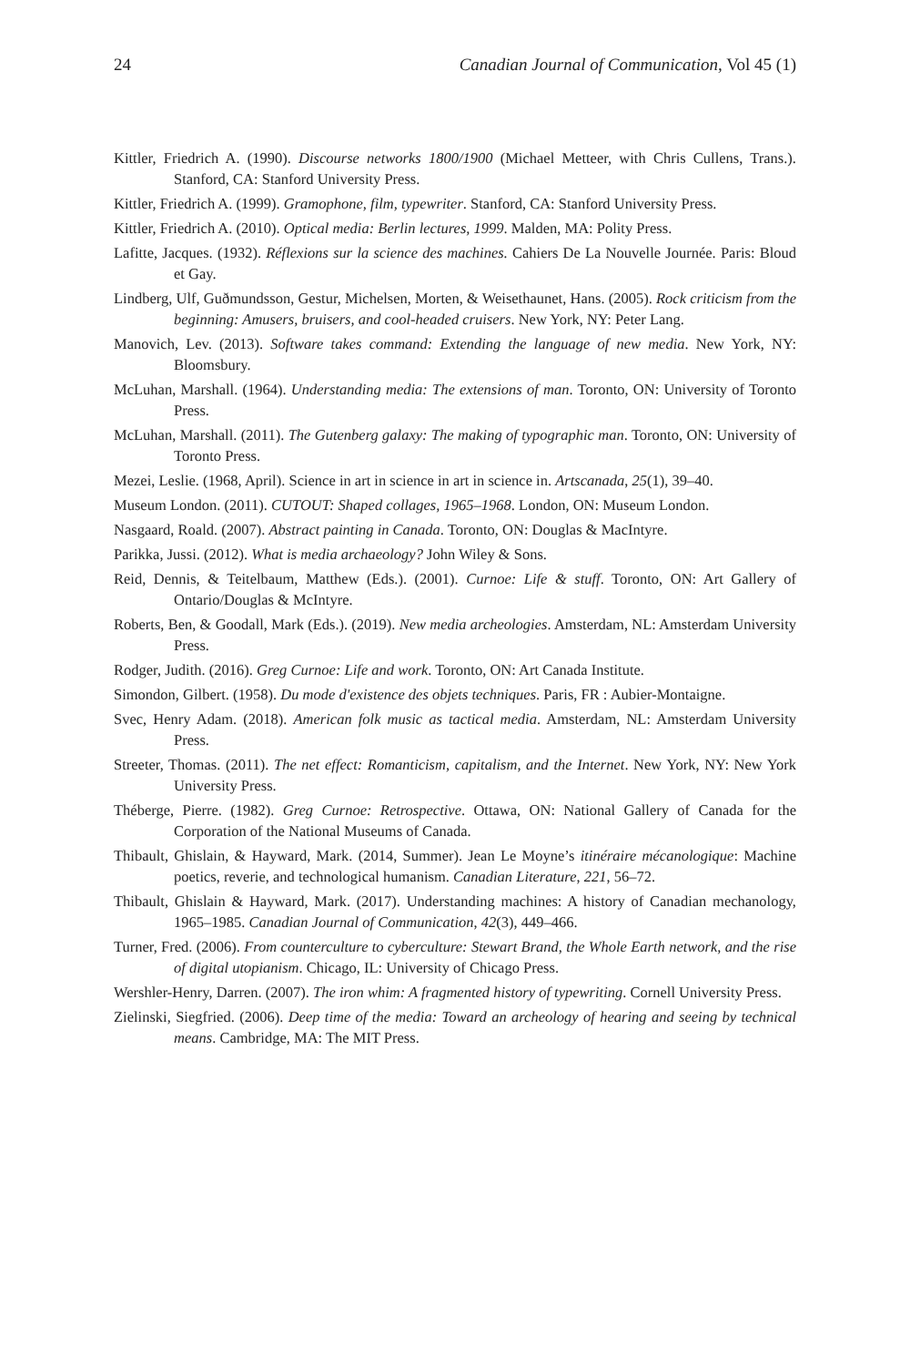24 Canadian Journal of Communication, Vol 45 (1)
Kittler, Friedrich A. (1990). Discourse networks 1800/1900 (Michael Metteer, with Chris Cullens, Trans.). Stanford, CA: Stanford University Press.
Kittler, Friedrich A. (1999). Gramophone, film, typewriter. Stanford, CA: Stanford University Press.
Kittler, Friedrich A. (2010). Optical media: Berlin lectures, 1999. Malden, MA: Polity Press.
Lafitte, Jacques. (1932). Réflexions sur la science des machines. Cahiers De La Nouvelle Journée. Paris: Bloud et Gay.
Lindberg, Ulf, Guðmundsson, Gestur, Michelsen, Morten, & Weisethaunet, Hans. (2005). Rock criticism from the beginning: Amusers, bruisers, and cool-headed cruisers. New York, NY: Peter Lang.
Manovich, Lev. (2013). Software takes command: Extending the language of new media. New York, NY: Bloomsbury.
McLuhan, Marshall. (1964). Understanding media: The extensions of man. Toronto, ON: University of Toronto Press.
McLuhan, Marshall. (2011). The Gutenberg galaxy: The making of typographic man. Toronto, ON: University of Toronto Press.
Mezei, Leslie. (1968, April). Science in art in science in art in science in. Artscanada, 25(1), 39–40.
Museum London. (2011). CUTOUT: Shaped collages, 1965–1968. London, ON: Museum London.
Nasgaard, Roald. (2007). Abstract painting in Canada. Toronto, ON: Douglas & MacIntyre.
Parikka, Jussi. (2012). What is media archaeology? John Wiley & Sons.
Reid, Dennis, & Teitelbaum, Matthew (Eds.). (2001). Curnoe: Life & stuff. Toronto, ON: Art Gallery of Ontario/Douglas & McIntyre.
Roberts, Ben, & Goodall, Mark (Eds.). (2019). New media archeologies. Amsterdam, NL: Amsterdam University Press.
Rodger, Judith. (2016). Greg Curnoe: Life and work. Toronto, ON: Art Canada Institute.
Simondon, Gilbert. (1958). Du mode d'existence des objets techniques. Paris, FR : Aubier-Montaigne.
Svec, Henry Adam. (2018). American folk music as tactical media. Amsterdam, NL: Amsterdam University Press.
Streeter, Thomas. (2011). The net effect: Romanticism, capitalism, and the Internet. New York, NY: New York University Press.
Théberge, Pierre. (1982). Greg Curnoe: Retrospective. Ottawa, ON: National Gallery of Canada for the Corporation of the National Museums of Canada.
Thibault, Ghislain, & Hayward, Mark. (2014, Summer). Jean Le Moyne’s itinéraire mécanologique: Machine poetics, reverie, and technological humanism. Canadian Literature, 221, 56–72.
Thibault, Ghislain & Hayward, Mark. (2017). Understanding machines: A history of Canadian mechanology, 1965–1985. Canadian Journal of Communication, 42(3), 449–466.
Turner, Fred. (2006). From counterculture to cyberculture: Stewart Brand, the Whole Earth network, and the rise of digital utopianism. Chicago, IL: University of Chicago Press.
Wershler-Henry, Darren. (2007). The iron whim: A fragmented history of typewriting. Cornell University Press.
Zielinski, Siegfried. (2006). Deep time of the media: Toward an archeology of hearing and seeing by technical means. Cambridge, MA: The MIT Press.